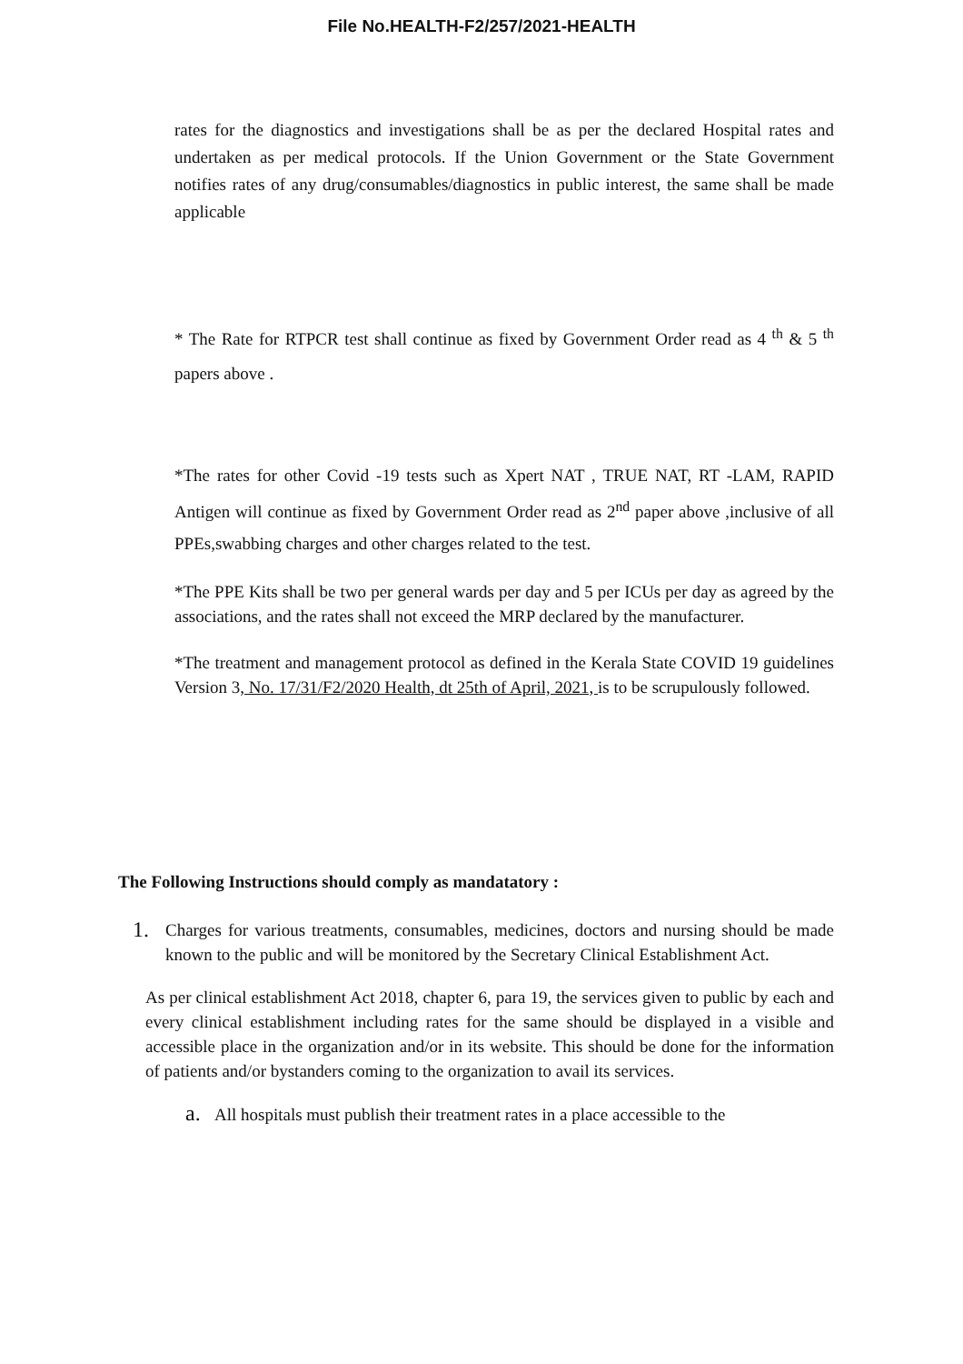File No.HEALTH-F2/257/2021-HEALTH
rates for the diagnostics and investigations shall be as per the declared Hospital rates and undertaken as per medical protocols. If the Union Government or the State Government notifies rates of any drug/consumables/diagnostics in public interest, the same shall be made applicable
* The Rate for RTPCR test shall continue as fixed by Government Order read as 4 <sup>th</sup> & 5 <sup>th</sup> papers above .
*The rates for other Covid -19 tests such as Xpert NAT , TRUE NAT, RT -LAM, RAPID Antigen will continue as fixed by Government Order read as 2<sup>nd</sup> paper above ,inclusive of all PPEs,swabbing charges and other charges related to the test.
*The PPE Kits shall be two per general wards per day and 5 per ICUs per day as agreed by the associations, and the rates shall not exceed the MRP declared by the manufacturer.
*The treatment and management protocol as defined in the Kerala State COVID 19 guidelines Version 3, No. 17/31/F2/2020 Health, dt 25th of April, 2021, is to be scrupulously followed.
The Following Instructions should comply as mandatatory :
1.
Charges for various treatments, consumables, medicines, doctors and nursing should be made known to the public and will be monitored by the Secretary Clinical Establishment Act.
As per clinical establishment Act 2018, chapter 6, para 19, the services given to public by each and every clinical establishment including rates for the same should be displayed in a visible and accessible place in the organization and/or in its website. This should be done for the information of patients and/or bystanders coming to the organization to avail its services.
a.
All hospitals must publish their treatment rates in a place accessible to the